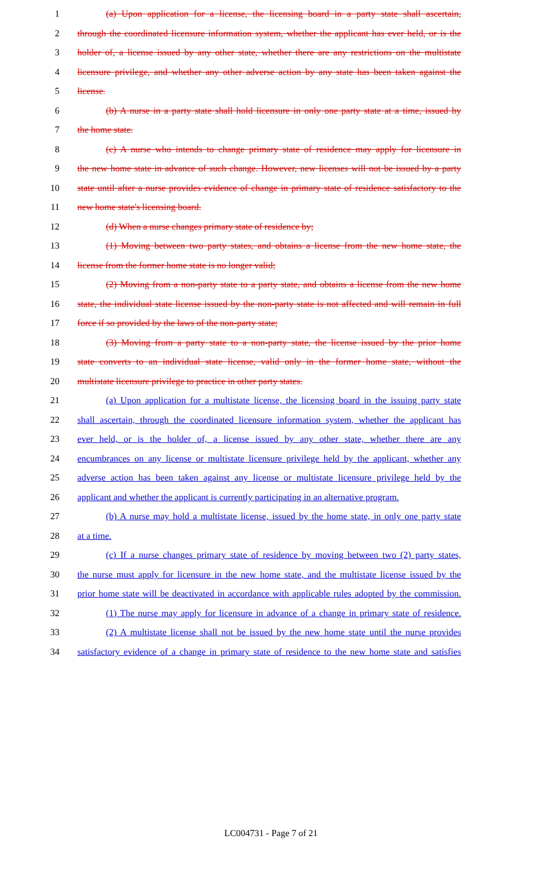1 (a) Upon application for a license, the licensing board in a party state shall ascertain,
2 through the coordinated licensure information system, whether the applicant has ever held, or is the
3 holder of, a license issued by any other state, whether there are any restrictions on the multistate
4 licensure privilege, and whether any other adverse action by any state has been taken against the
5 license.
6 (b) A nurse in a party state shall hold licensure in only one party state at a time, issued by
7 the home state.
8 (c) A nurse who intends to change primary state of residence may apply for licensure in
9 the new home state in advance of such change. However, new licenses will not be issued by a party
10 state until after a nurse provides evidence of change in primary state of residence satisfactory to the
11 new home state's licensing board.
12 (d) When a nurse changes primary state of residence by;
13 (1) Moving between two party states, and obtains a license from the new home state, the
14 license from the former home state is no longer valid;
15 (2) Moving from a non-party state to a party state, and obtains a license from the new home
16 state, the individual state license issued by the non-party state is not affected and will remain in full
17 force if so provided by the laws of the non-party state;
18 (3) Moving from a party state to a non-party state, the license issued by the prior home
19 state converts to an individual state license, valid only in the former home state, without the
20 multistate licensure privilege to practice in other party states.
21 (a) Upon application for a multistate license, the licensing board in the issuing party state
22 shall ascertain, through the coordinated licensure information system, whether the applicant has
23 ever held, or is the holder of, a license issued by any other state, whether there are any
24 encumbrances on any license or multistate licensure privilege held by the applicant, whether any
25 adverse action has been taken against any license or multistate licensure privilege held by the
26 applicant and whether the applicant is currently participating in an alternative program.
27 (b) A nurse may hold a multistate license, issued by the home state, in only one party state
28 at a time.
29 (c) If a nurse changes primary state of residence by moving between two (2) party states,
30 the nurse must apply for licensure in the new home state, and the multistate license issued by the
31 prior home state will be deactivated in accordance with applicable rules adopted by the commission.
32 (1) The nurse may apply for licensure in advance of a change in primary state of residence.
33 (2) A multistate license shall not be issued by the new home state until the nurse provides
34 satisfactory evidence of a change in primary state of residence to the new home state and satisfies
LC004731 - Page 7 of 21